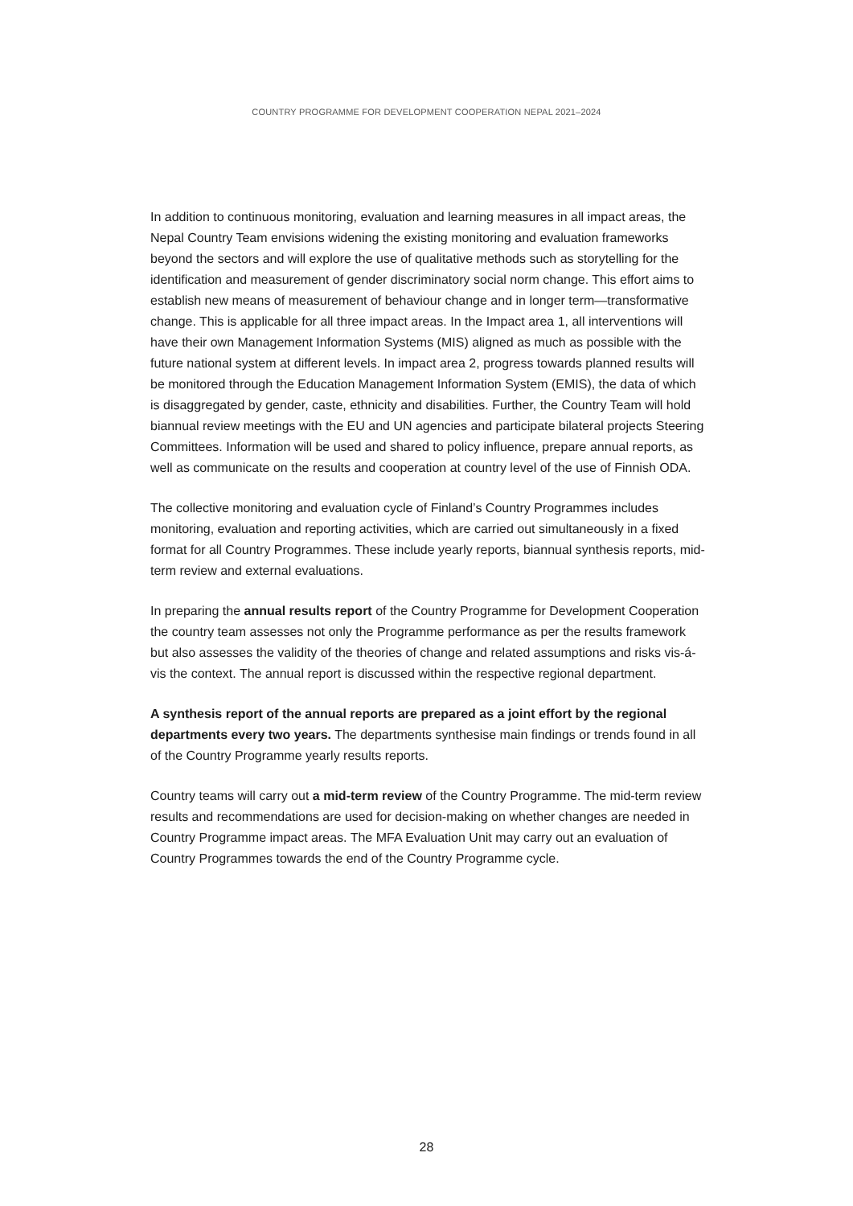COUNTRY PROGRAMME FOR DEVELOPMENT COOPERATION NEPAL 2021–2024
In addition to continuous monitoring, evaluation and learning measures in all impact areas, the Nepal Country Team envisions widening the existing monitoring and evaluation frameworks beyond the sectors and will explore the use of qualitative methods such as storytelling for the identification and measurement of gender discriminatory social norm change. This effort aims to establish new means of measurement of behaviour change and in longer term—transformative change. This is applicable for all three impact areas. In the Impact area 1, all interventions will have their own Management Information Systems (MIS) aligned as much as possible with the future national system at different levels. In impact area 2, progress towards planned results will be monitored through the Education Management Information System (EMIS), the data of which is disaggregated by gender, caste, ethnicity and disabilities. Further, the Country Team will hold biannual review meetings with the EU and UN agencies and participate bilateral projects Steering Committees. Information will be used and shared to policy influence, prepare annual reports, as well as communicate on the results and cooperation at country level of the use of Finnish ODA.
The collective monitoring and evaluation cycle of Finland’s Country Programmes includes monitoring, evaluation and reporting activities, which are carried out simultaneously in a fixed format for all Country Programmes. These include yearly reports, biannual synthesis reports, mid-term review and external evaluations.
In preparing the annual results report of the Country Programme for Development Cooperation the country team assesses not only the Programme performance as per the results framework but also assesses the validity of the theories of change and related assumptions and risks vis-á-vis the context. The annual report is discussed within the respective regional department.
A synthesis report of the annual reports are prepared as a joint effort by the regional departments every two years. The departments synthesise main findings or trends found in all of the Country Programme yearly results reports.
Country teams will carry out a mid-term review of the Country Programme. The mid-term review results and recommendations are used for decision-making on whether changes are needed in Country Programme impact areas. The MFA Evaluation Unit may carry out an evaluation of Country Programmes towards the end of the Country Programme cycle.
28